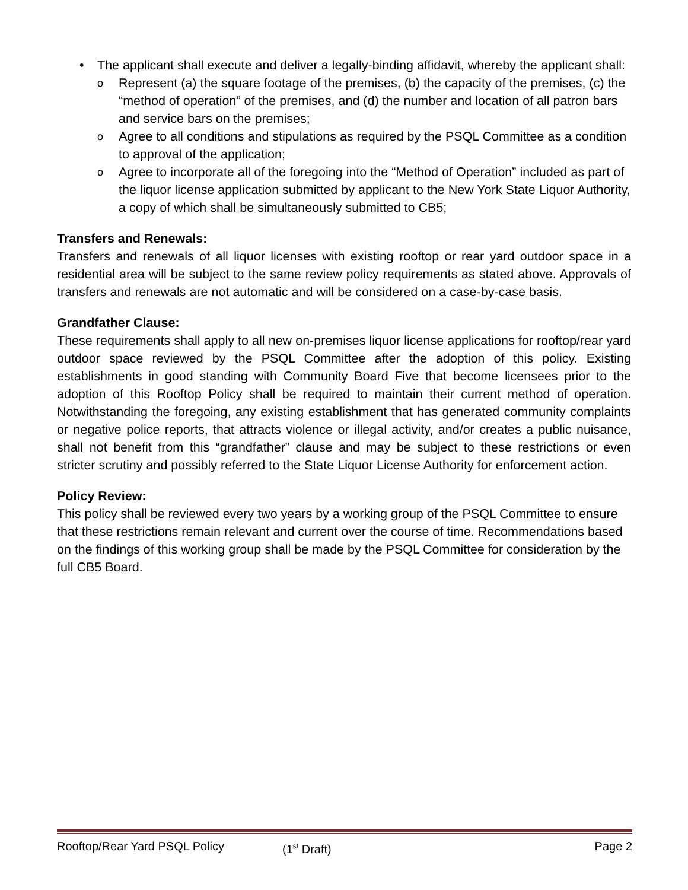• The applicant shall execute and deliver a legally-binding affidavit, whereby the applicant shall:
o Represent (a) the square footage of the premises, (b) the capacity of the premises, (c) the “method of operation” of the premises, and (d) the number and location of all patron bars and service bars on the premises;
o Agree to all conditions and stipulations as required by the PSQL Committee as a condition to approval of the application;
o Agree to incorporate all of the foregoing into the “Method of Operation” included as part of the liquor license application submitted by applicant to the New York State Liquor Authority, a copy of which shall be simultaneously submitted to CB5;
Transfers and Renewals:
Transfers and renewals of all liquor licenses with existing rooftop or rear yard outdoor space in a residential area will be subject to the same review policy requirements as stated above. Approvals of transfers and renewals are not automatic and will be considered on a case-by-case basis.
Grandfather Clause:
These requirements shall apply to all new on-premises liquor license applications for rooftop/rear yard outdoor space reviewed by the PSQL Committee after the adoption of this policy. Existing establishments in good standing with Community Board Five that become licensees prior to the adoption of this Rooftop Policy shall be required to maintain their current method of operation. Notwithstanding the foregoing, any existing establishment that has generated community complaints or negative police reports, that attracts violence or illegal activity, and/or creates a public nuisance, shall not benefit from this “grandfather” clause and may be subject to these restrictions or even stricter scrutiny and possibly referred to the State Liquor License Authority for enforcement action.
Policy Review:
This policy shall be reviewed every two years by a working group of the PSQL Committee to ensure that these restrictions remain relevant and current over the course of time. Recommendations based on the findings of this working group shall be made by the PSQL Committee for consideration by the full CB5 Board.
Rooftop/Rear Yard PSQL Policy (1<sup>st</sup> Draft) Page 2